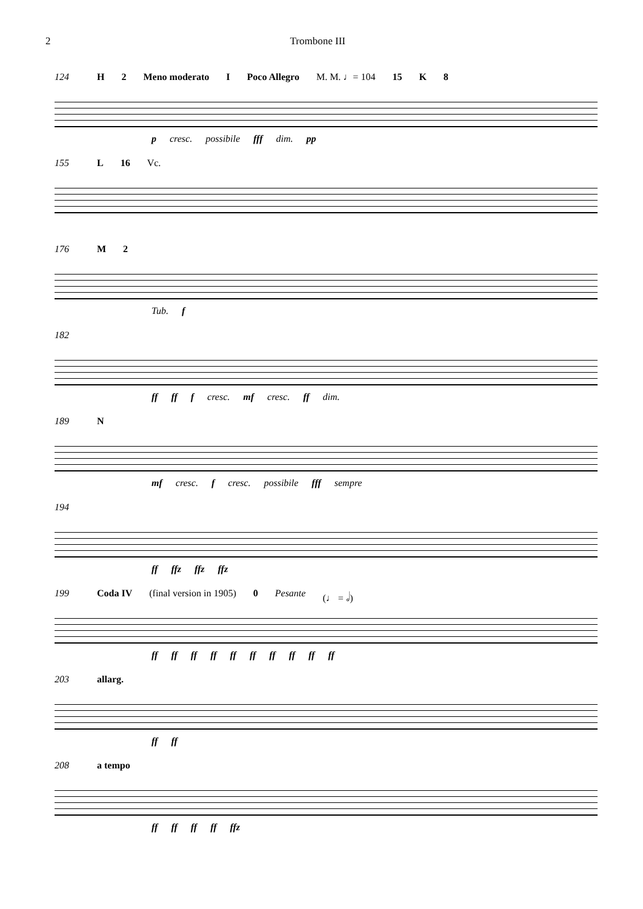2 Trombone III
124
H 2 Meno moderato I Poco Allegro M. M. ♩= 104 15 K 8
p cresc. possibile fff dim. pp
155
L 16 Vc.
176
M 2
Tub. f
182
ff ff f cresc. mf cresc. ff dim.
189
N
mf cresc. f cresc. possibile fff sempre
194
ff ffz ffz ffz
199
Coda IV (final version in 1905) 0 Pesante (♩ = 𝅗𝅥)
ff ff ff ff ff ff ff ff ff ff
203
allarg.
ff ff
208
a tempo
ff ff ff ff ffz